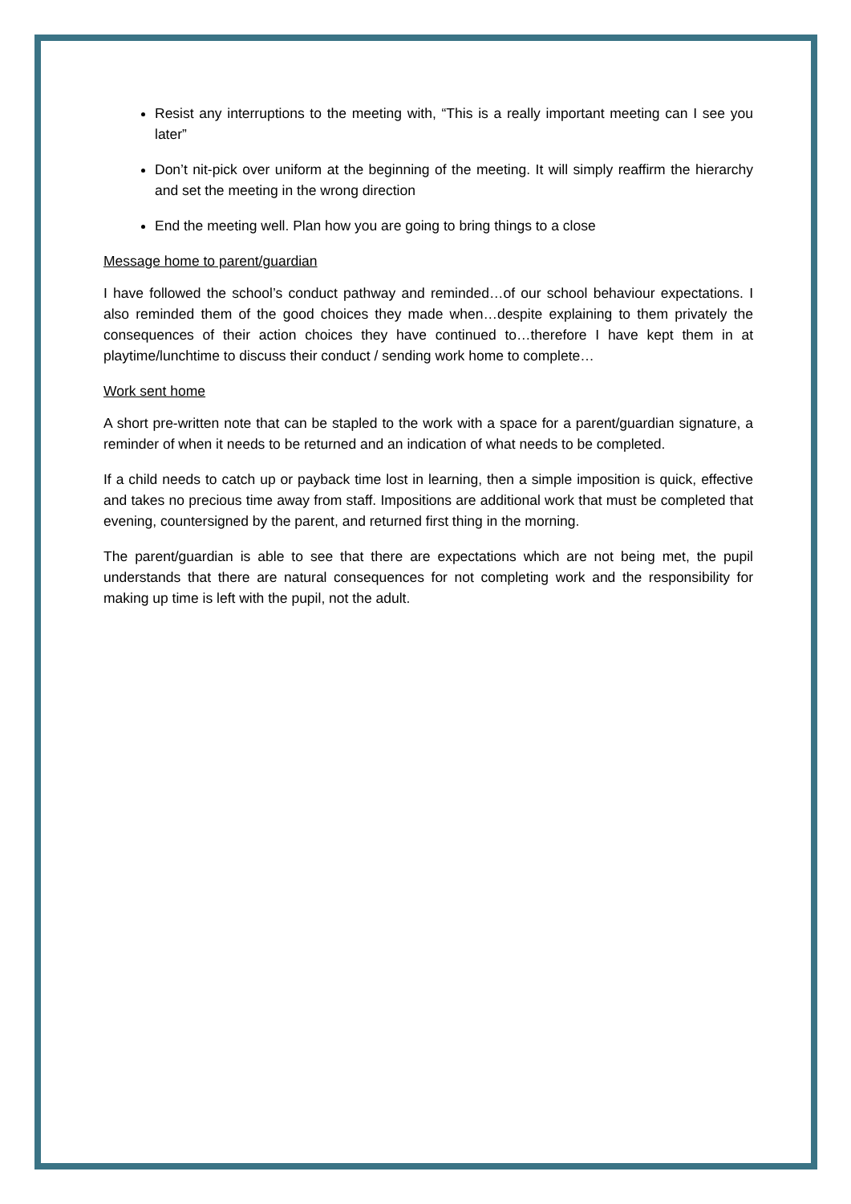Resist any interruptions to the meeting with, “This is a really important meeting can I see you later”
Don’t nit-pick over uniform at the beginning of the meeting. It will simply reaffirm the hierarchy and set the meeting in the wrong direction
End the meeting well. Plan how you are going to bring things to a close
Message home to parent/guardian
I have followed the school’s conduct pathway and reminded…of our school behaviour expectations. I also reminded them of the good choices they made when…despite explaining to them privately the consequences of their action choices they have continued to…therefore I have kept them in at playtime/lunchtime to discuss their conduct / sending work home to complete…
Work sent home
A short pre-written note that can be stapled to the work with a space for a parent/guardian signature, a reminder of when it needs to be returned and an indication of what needs to be completed.
If a child needs to catch up or payback time lost in learning, then a simple imposition is quick, effective and takes no precious time away from staff. Impositions are additional work that must be completed that evening, countersigned by the parent, and returned first thing in the morning.
The parent/guardian is able to see that there are expectations which are not being met, the pupil understands that there are natural consequences for not completing work and the responsibility for making up time is left with the pupil, not the adult.